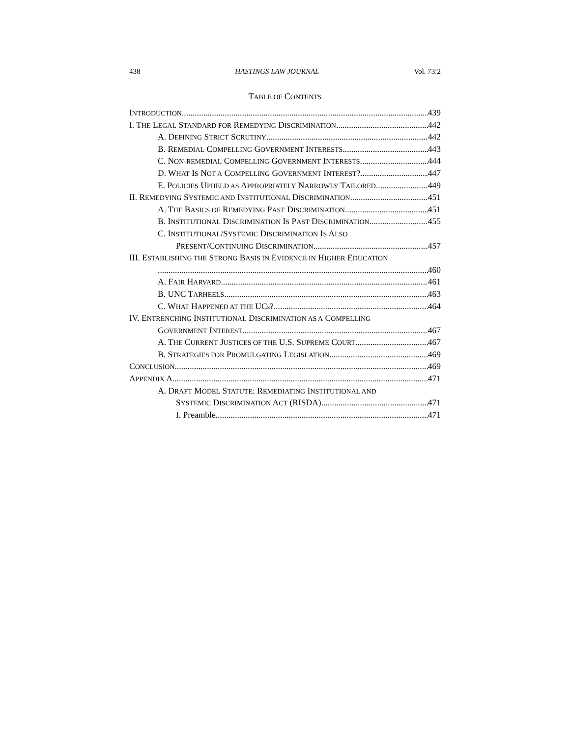438 HASTINGS LAW JOURNAL Vol. 73:2
TABLE OF CONTENTS
INTRODUCTION 439
I. THE LEGAL STANDARD FOR REMEDYING DISCRIMINATION 442
A. DEFINING STRICT SCRUTINY 442
B. REMEDIAL COMPELLING GOVERNMENT INTERESTS 443
C. NON-REMEDIAL COMPELLING GOVERNMENT INTERESTS 444
D. WHAT IS NOT A COMPELLING GOVERNMENT INTEREST? 447
E. POLICIES UPHELD AS APPROPRIATELY NARROWLY TAILORED 449
II. REMEDYING SYSTEMIC AND INSTITUTIONAL DISCRIMINATION 451
A. THE BASICS OF REMEDYING PAST DISCRIMINATION 451
B. INSTITUTIONAL DISCRIMINATION IS PAST DISCRIMINATION 455
C. INSTITUTIONAL/SYSTEMIC DISCRIMINATION IS ALSO
PRESENT/CONTINUING DISCRIMINATION 457
III. ESTABLISHING THE STRONG BASIS IN EVIDENCE IN HIGHER EDUCATION
460
A. FAIR HARVARD 461
B. UNC TARHEELS 463
C. WHAT HAPPENED AT THE UCs? 464
IV. ENTRENCHING INSTITUTIONAL DISCRIMINATION AS A COMPELLING
GOVERNMENT INTEREST 467
A. THE CURRENT JUSTICES OF THE U.S. SUPREME COURT 467
B. STRATEGIES FOR PROMULGATING LEGISLATION 469
CONCLUSION 469
APPENDIX A 471
A. DRAFT MODEL STATUTE: REMEDIATING INSTITUTIONAL AND
SYSTEMIC DISCRIMINATION ACT (RISDA) 471
I. Preamble 471